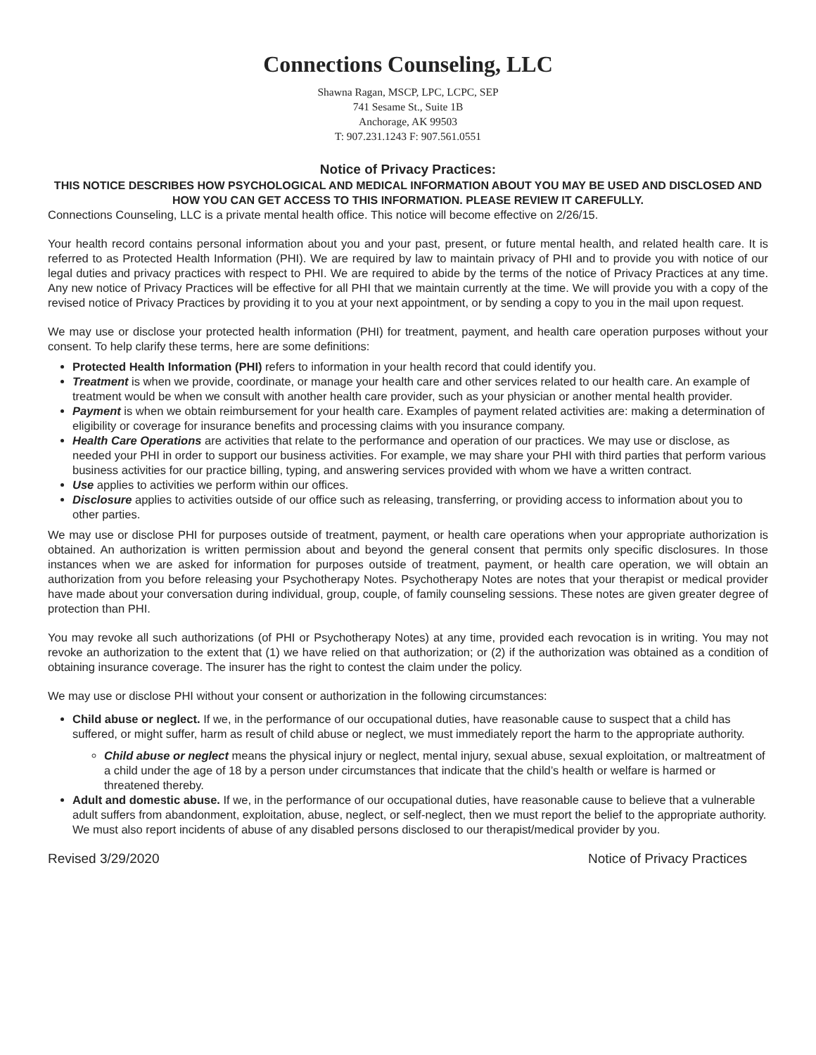Connections Counseling, LLC
Shawna Ragan, MSCP, LPC, LCPC, SEP
741 Sesame St., Suite 1B
Anchorage, AK 99503
T: 907.231.1243 F: 907.561.0551
Notice of Privacy Practices:
THIS NOTICE DESCRIBES HOW PSYCHOLOGICAL AND MEDICAL INFORMATION ABOUT YOU MAY BE USED AND DISCLOSED AND HOW YOU CAN GET ACCESS TO THIS INFORMATION. PLEASE REVIEW IT CAREFULLY.
Connections Counseling, LLC is a private mental health office. This notice will become effective on 2/26/15.
Your health record contains personal information about you and your past, present, or future mental health, and related health care. It is referred to as Protected Health Information (PHI). We are required by law to maintain privacy of PHI and to provide you with notice of our legal duties and privacy practices with respect to PHI. We are required to abide by the terms of the notice of Privacy Practices at any time. Any new notice of Privacy Practices will be effective for all PHI that we maintain currently at the time. We will provide you with a copy of the revised notice of Privacy Practices by providing it to you at your next appointment, or by sending a copy to you in the mail upon request.
We may use or disclose your protected health information (PHI) for treatment, payment, and health care operation purposes without your consent. To help clarify these terms, here are some definitions:
Protected Health Information (PHI) refers to information in your health record that could identify you.
Treatment is when we provide, coordinate, or manage your health care and other services related to our health care. An example of treatment would be when we consult with another health care provider, such as your physician or another mental health provider.
Payment is when we obtain reimbursement for your health care. Examples of payment related activities are: making a determination of eligibility or coverage for insurance benefits and processing claims with you insurance company.
Health Care Operations are activities that relate to the performance and operation of our practices. We may use or disclose, as needed your PHI in order to support our business activities. For example, we may share your PHI with third parties that perform various business activities for our practice billing, typing, and answering services provided with whom we have a written contract.
Use applies to activities we perform within our offices.
Disclosure applies to activities outside of our office such as releasing, transferring, or providing access to information about you to other parties.
We may use or disclose PHI for purposes outside of treatment, payment, or health care operations when your appropriate authorization is obtained. An authorization is written permission about and beyond the general consent that permits only specific disclosures. In those instances when we are asked for information for purposes outside of treatment, payment, or health care operation, we will obtain an authorization from you before releasing your Psychotherapy Notes. Psychotherapy Notes are notes that your therapist or medical provider have made about your conversation during individual, group, couple, of family counseling sessions. These notes are given greater degree of protection than PHI.
You may revoke all such authorizations (of PHI or Psychotherapy Notes) at any time, provided each revocation is in writing. You may not revoke an authorization to the extent that (1) we have relied on that authorization; or (2) if the authorization was obtained as a condition of obtaining insurance coverage. The insurer has the right to contest the claim under the policy.
We may use or disclose PHI without your consent or authorization in the following circumstances:
Child abuse or neglect. If we, in the performance of our occupational duties, have reasonable cause to suspect that a child has suffered, or might suffer, harm as result of child abuse or neglect, we must immediately report the harm to the appropriate authority.
Child abuse or neglect means the physical injury or neglect, mental injury, sexual abuse, sexual exploitation, or maltreatment of a child under the age of 18 by a person under circumstances that indicate that the child’s health or welfare is harmed or threatened thereby.
Adult and domestic abuse. If we, in the performance of our occupational duties, have reasonable cause to believe that a vulnerable adult suffers from abandonment, exploitation, abuse, neglect, or self-neglect, then we must report the belief to the appropriate authority. We must also report incidents of abuse of any disabled persons disclosed to our therapist/medical provider by you.
Revised 3/29/2020 Notice of Privacy Practices